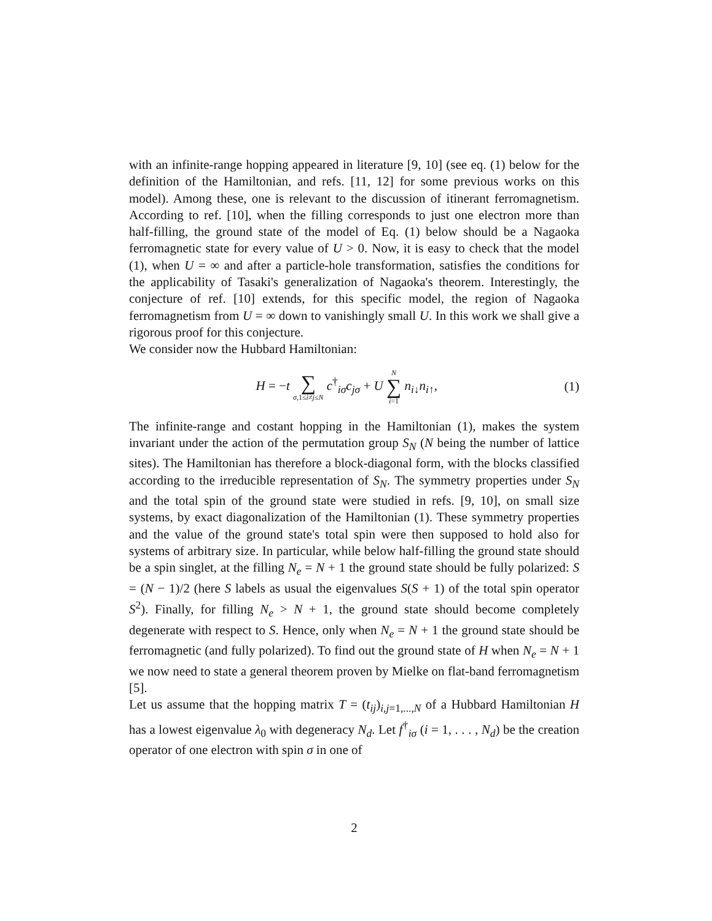with an infinite-range hopping appeared in literature [9, 10] (see eq. (1) below for the definition of the Hamiltonian, and refs. [11, 12] for some previous works on this model). Among these, one is relevant to the discussion of itinerant ferromagnetism. According to ref. [10], when the filling corresponds to just one electron more than half-filling, the ground state of the model of Eq. (1) below should be a Nagaoka ferromagnetic state for every value of U > 0. Now, it is easy to check that the model (1), when U = ∞ and after a particle-hole transformation, satisfies the conditions for the applicability of Tasaki's generalization of Nagaoka's theorem. Interestingly, the conjecture of ref. [10] extends, for this specific model, the region of Nagaoka ferromagnetism from U = ∞ down to vanishingly small U. In this work we shall give a rigorous proof for this conjecture.
We consider now the Hubbard Hamiltonian:
H = −t ∑ σ,1≤i≠j≤N c<sup>†</sup><sub>iσ</sub>c<sub>jσ</sub> + U N ∑ i=1 n<sub>i↓</sub>n<sub>i↑</sub>,
(1)
The infinite-range and costant hopping in the Hamiltonian (1), makes the system invariant under the action of the permutation group S<sub>N</sub> (N being the number of lattice sites). The Hamiltonian has therefore a block-diagonal form, with the blocks classified according to the irreducible representation of S<sub>N</sub>. The symmetry properties under S<sub>N</sub> and the total spin of the ground state were studied in refs. [9, 10], on small size systems, by exact diagonalization of the Hamiltonian (1). These symmetry properties and the value of the ground state's total spin were then supposed to hold also for systems of arbitrary size. In particular, while below half-filling the ground state should be a spin singlet, at the filling N<sub>e</sub> = N + 1 the ground state should be fully polarized: S = (N − 1)/2 (here S labels as usual the eigenvalues S(S + 1) of the total spin operator S<sup>2</sup>). Finally, for filling N<sub>e</sub> > N + 1, the ground state should become completely degenerate with respect to S. Hence, only when N<sub>e</sub> = N + 1 the ground state should be ferromagnetic (and fully polarized). To find out the ground state of H when N<sub>e</sub> = N + 1 we now need to state a general theorem proven by Mielke on flat-band ferromagnetism [5].
Let us assume that the hopping matrix T = (t<sub>ij</sub>)<sub>i,j=1,...,N</sub> of a Hubbard Hamiltonian H has a lowest eigenvalue λ<sub>0</sub> with degeneracy N<sub>d</sub>. Let f<sup>†</sup><sub>iσ</sub> (i = 1, . . . , N<sub>d</sub>) be the creation operator of one electron with spin σ in one of
2